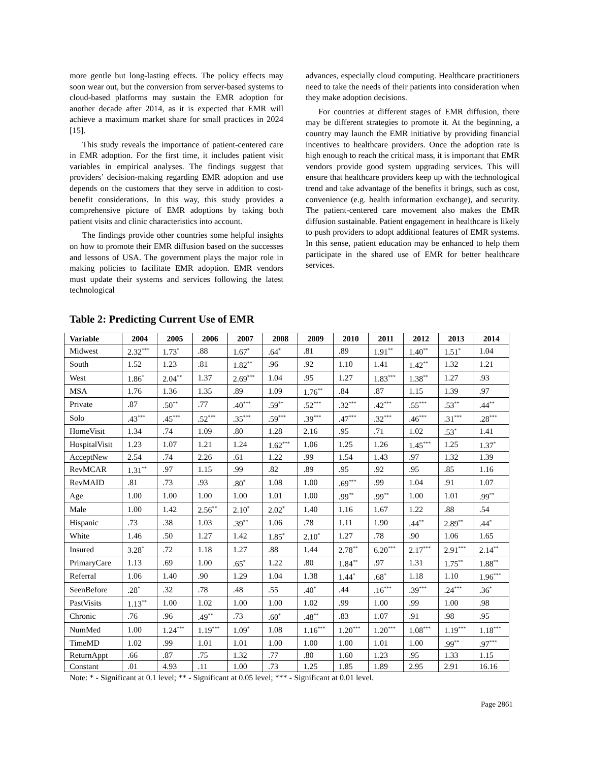more gentle but long-lasting effects. The policy effects may soon wear out, but the conversion from server-based systems to cloud-based platforms may sustain the EMR adoption for another decade after 2014, as it is expected that EMR will achieve a maximum market share for small practices in 2024 [15].
This study reveals the importance of patient-centered care in EMR adoption. For the first time, it includes patient visit variables in empirical analyses. The findings suggest that providers’ decision-making regarding EMR adoption and use depends on the customers that they serve in addition to cost-benefit considerations. In this way, this study provides a comprehensive picture of EMR adoptions by taking both patient visits and clinic characteristics into account.
The findings provide other countries some helpful insights on how to promote their EMR diffusion based on the successes and lessons of USA. The government plays the major role in making policies to facilitate EMR adoption. EMR vendors must update their systems and services following the latest technological
advances, especially cloud computing. Healthcare practitioners need to take the needs of their patients into consideration when they make adoption decisions.
For countries at different stages of EMR diffusion, there may be different strategies to promote it. At the beginning, a country may launch the EMR initiative by providing financial incentives to healthcare providers. Once the adoption rate is high enough to reach the critical mass, it is important that EMR vendors provide good system upgrading services. This will ensure that healthcare providers keep up with the technological trend and take advantage of the benefits it brings, such as cost, convenience (e.g. health information exchange), and security. The patient-centered care movement also makes the EMR diffusion sustainable. Patient engagement in healthcare is likely to push providers to adopt additional features of EMR systems. In this sense, patient education may be enhanced to help them participate in the shared use of EMR for better healthcare services.
Table 2: Predicting Current Use of EMR
| Variable | 2004 | 2005 | 2006 | 2007 | 2008 | 2009 | 2010 | 2011 | 2012 | 2013 | 2014 |
| --- | --- | --- | --- | --- | --- | --- | --- | --- | --- | --- | --- |
| Midwest | 2.32<sup>***</sup> | 1.73<sup>*</sup> | .88 | 1.67<sup>*</sup> | .64<sup>*</sup> | .81 | .89 | 1.91<sup>**</sup> | 1.40<sup>**</sup> | 1.51<sup>*</sup> | 1.04 |
| South | 1.52 | 1.23 | .81 | 1.82<sup>**</sup> | .96 | .92 | 1.10 | 1.41 | 1.42<sup>**</sup> | 1.32 | 1.21 |
| West | 1.86<sup>*</sup> | 2.04<sup>**</sup> | 1.37 | 2.69<sup>***</sup> | 1.04 | .95 | 1.27 | 1.83<sup>***</sup> | 1.38<sup>**</sup> | 1.27 | .93 |
| MSA | 1.76 | 1.36 | 1.35 | .89 | 1.09 | 1.76<sup>**</sup> | .84 | .87 | 1.15 | 1.39 | .97 |
| Private | .87 | .50<sup>**</sup> | .77 | .40<sup>***</sup> | .59<sup>**</sup> | .52<sup>***</sup> | .32<sup>***</sup> | .42<sup>***</sup> | .55<sup>***</sup> | .53<sup>**</sup> | .44<sup>**</sup> |
| Solo | .43<sup>***</sup> | .45<sup>***</sup> | .52<sup>***</sup> | .35<sup>***</sup> | .59<sup>***</sup> | .39<sup>***</sup> | .47<sup>***</sup> | .32<sup>***</sup> | .46<sup>***</sup> | .31<sup>***</sup> | .28<sup>***</sup> |
| HomeVisit | 1.34 | .74 | 1.09 | .80 | 1.28 | 2.16 | .95 | .71 | 1.02 | .53<sup>*</sup> | 1.41 |
| HospitalVisit | 1.23 | 1.07 | 1.21 | 1.24 | 1.62<sup>***</sup> | 1.06 | 1.25 | 1.26 | 1.45<sup>***</sup> | 1.25 | 1.37<sup>*</sup> |
| AcceptNew | 2.54 | .74 | 2.26 | .61 | 1.22 | .99 | 1.54 | 1.43 | .97 | 1.32 | 1.39 |
| RevMCAR | 1.31<sup>**</sup> | .97 | 1.15 | .99 | .82 | .89 | .95 | .92 | .95 | .85 | 1.16 |
| RevMAID | .81 | .73 | .93 | .80<sup>*</sup> | 1.08 | 1.00 | .69<sup>***</sup> | .99 | 1.04 | .91 | 1.07 |
| Age | 1.00 | 1.00 | 1.00 | 1.00 | 1.01 | 1.00 | .99<sup>**</sup> | .99<sup>**</sup> | 1.00 | 1.01 | .99<sup>**</sup> |
| Male | 1.00 | 1.42 | 2.56<sup>**</sup> | 2.10<sup>*</sup> | 2.02<sup>*</sup> | 1.40 | 1.16 | 1.67 | 1.22 | .88 | .54 |
| Hispanic | .73 | .38 | 1.03 | .39<sup>**</sup> | 1.06 | .78 | 1.11 | 1.90 | .44<sup>**</sup> | 2.89<sup>**</sup> | .44<sup>*</sup> |
| White | 1.46 | .50 | 1.27 | 1.42 | 1.85<sup>*</sup> | 2.10<sup>*</sup> | 1.27 | .78 | .90 | 1.06 | 1.65 |
| Insured | 3.28<sup>*</sup> | .72 | 1.18 | 1.27 | .88 | 1.44 | 2.78<sup>**</sup> | 6.20<sup>***</sup> | 2.17<sup>***</sup> | 2.91<sup>***</sup> | 2.14<sup>**</sup> |
| PrimaryCare | 1.13 | .69 | 1.00 | .65<sup>*</sup> | 1.22 | .80 | 1.84<sup>**</sup> | .97 | 1.31 | 1.75<sup>**</sup> | 1.88<sup>**</sup> |
| Referral | 1.06 | 1.40 | .90 | 1.29 | 1.04 | 1.38 | 1.44<sup>*</sup> | .68<sup>*</sup> | 1.18 | 1.10 | 1.96<sup>***</sup> |
| SeenBefore | .28<sup>*</sup> | .32 | .78 | .48 | .55 | .40<sup>*</sup> | .44 | .16<sup>***</sup> | .39<sup>***</sup> | .24<sup>***</sup> | .36<sup>*</sup> |
| PastVisits | 1.13<sup>**</sup> | 1.00 | 1.02 | 1.00 | 1.00 | 1.02 | .99 | 1.00 | .99 | 1.00 | .98 |
| Chronic | .76 | .96 | .49<sup>**</sup> | .73 | .60<sup>*</sup> | .48<sup>**</sup> | .83 | 1.07 | .91 | .98 | .95 |
| NumMed | 1.00 | 1.24<sup>***</sup> | 1.19<sup>***</sup> | 1.09<sup>*</sup> | 1.08 | 1.16<sup>***</sup> | 1.20<sup>***</sup> | 1.20<sup>***</sup> | 1.08<sup>***</sup> | 1.19<sup>***</sup> | 1.18<sup>***</sup> |
| TimeMD | 1.02 | .99 | 1.01 | 1.01 | 1.00 | 1.00 | 1.00 | 1.01 | 1.00 | .99<sup>**</sup> | .97<sup>***</sup> |
| ReturnAppt | .66 | .87 | .75 | 1.32 | .77 | .80 | 1.60 | 1.23 | .95 | 1.33 | 1.15 |
| Constant | .01 | 4.93 | .11 | 1.00 | .73 | 1.25 | 1.85 | 1.89 | 2.95 | 2.91 | 16.16 |
Note: * - Significant at 0.1 level; ** - Significant at 0.05 level; *** - Significant at 0.01 level.
Page 2861